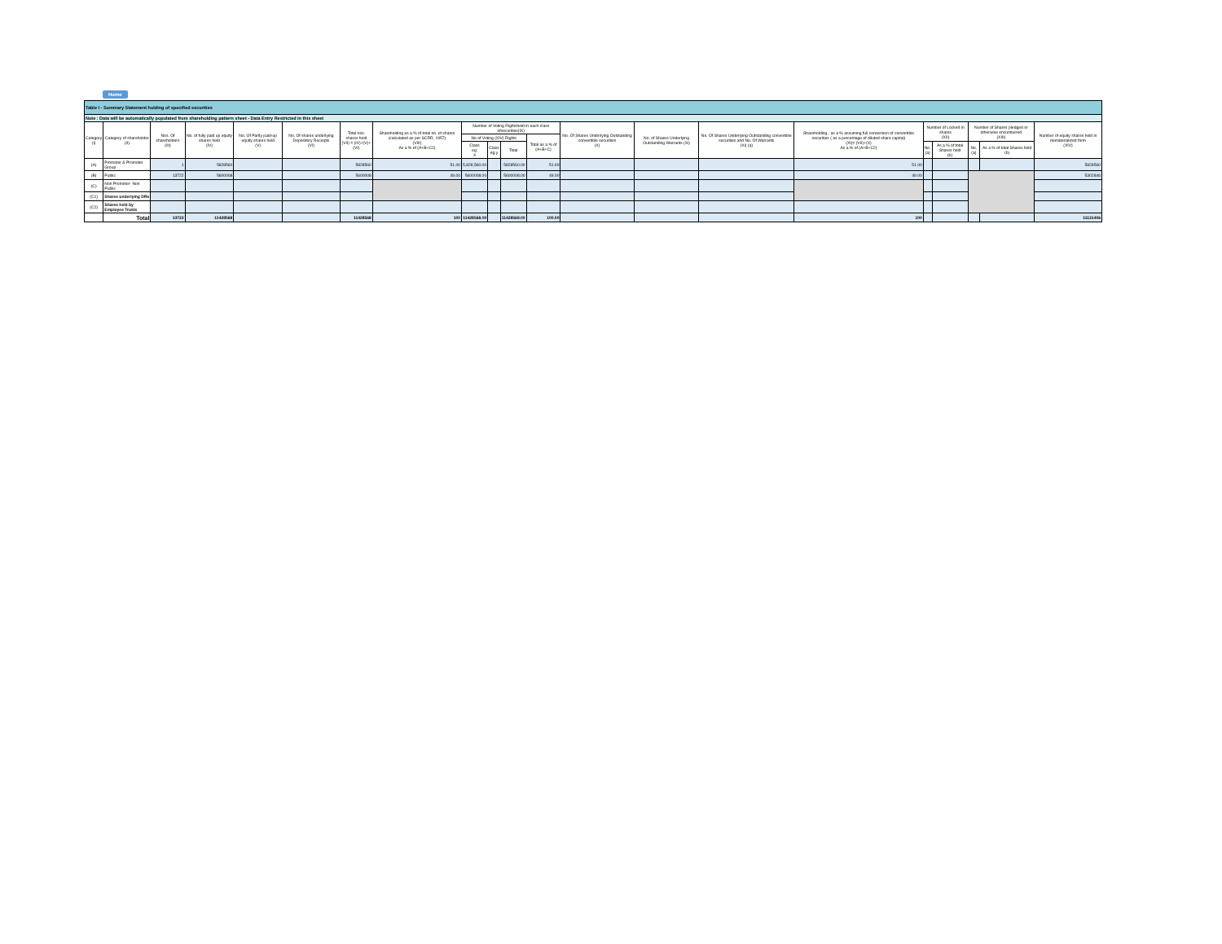Home
| Table I - Summary Statement holding of specified securities | | | | | | | | | | | | | | | | | | | | |
| --- | --- | --- | --- | --- | --- | --- | --- | --- | --- | --- | --- | --- | --- | --- | --- | --- | --- | --- | --- | --- |
| Note : Data will be automatically populated from shareholding pattern sheet - Data Entry Restricted in this sheet | | | | | | | | | | | | | | | | | | | | |
| Category (I) | Category of shareholder (II) | Nos. Of shareholders (III) | No. of fully paid up equity shares held (IV) | No. Of Partly paid-up equity shares held (V) | No. Of shares underlying Depository Receipts (VI) | Total nos. shares held (VII) = (IV)+(V)+ (VI) | Shareholding as a % of total no. of shares (calculated as per SCRR, 1957) (VIII) As a % of (A+B+C2) | Number of Voting Rightsheld in each class ofsecurities(IX) | | | | No. Of Shares Underlying Outstanding convertible securities (X) | No. of Shares Underlying Outstanding Warrants (Xi) | No. Of Shares Underlying Outstanding convertible securities and No. Of Warrants (Xi) (a) | Shareholding , as a % assuming full conversion of convertible securities ( as a percentage of diluted share capital) (XI)= (VII)+(X) As a % of (A+B+C2) | Number of Locked in shares (XII) | | Number of Shares pledged or otherwise encumbered (XIII) | | Number of equity shares held in dematerialized form (XIV) |
| | | | | | | | | No of Voting (XIV) Rights | | | Total as a % of (A+B+C) | | | | | | | | | |
| | | | | | | | | Class eg: X | Class eg:y | Total | | | | | | No. (a) | As a % of total Shares held (b) | No. (a) | As a % of total Shares held (b) | |
| (A) | Promoter & Promoter Group | 1 | 5828560 | | | 5828560 | 51.00 | 5,828,560.00 | | 5828560.00 | 51.00 | | | | 51.00 | | | | | 5828560 |
| (B) | Public | 13722 | 5600008 | | | 5600008 | 49.00 | 5600008.00 | | 5600008.00 | 49.00 | | | | 49.00 | | | | | 5302846 |
| (C) | Non Promoter- Non Public | | | | | | | | | | | | | | | | | | | |
| (C1) | Shares underlying DRs | | | | | | | | | | | | | | | | | | | |
| (C2) | Shares held by Employee Trusts | | | | | | | | | | | | | | | | | | | |
| | Total | 13723 | 11428568 | | | 11428568 | 100 | 11428568.00 | | 11428568.00 | 100.00 | | | | 100 | | | | | 11131406 |